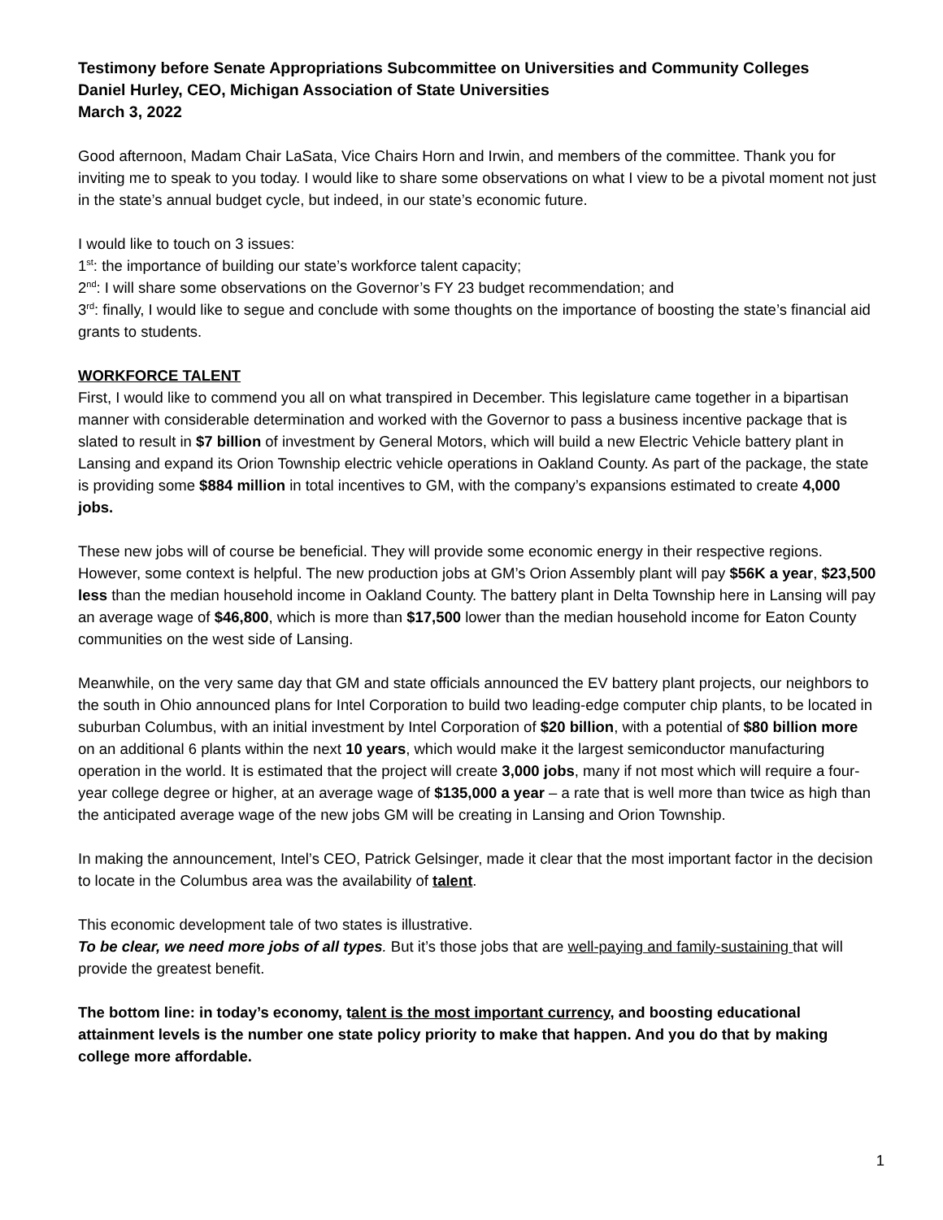Testimony before Senate Appropriations Subcommittee on Universities and Community Colleges
Daniel Hurley, CEO, Michigan Association of State Universities
March 3, 2022
Good afternoon, Madam Chair LaSata, Vice Chairs Horn and Irwin, and members of the committee. Thank you for inviting me to speak to you today. I would like to share some observations on what I view to be a pivotal moment not just in the state’s annual budget cycle, but indeed, in our state’s economic future.
I would like to touch on 3 issues:
1<sup>st</sup>: the importance of building our state’s workforce talent capacity;
2<sup>nd</sup>: I will share some observations on the Governor’s FY 23 budget recommendation; and
3<sup>rd</sup>: finally, I would like to segue and conclude with some thoughts on the importance of boosting the state’s financial aid grants to students.
WORKFORCE TALENT
First, I would like to commend you all on what transpired in December. This legislature came together in a bipartisan manner with considerable determination and worked with the Governor to pass a business incentive package that is slated to result in $7 billion of investment by General Motors, which will build a new Electric Vehicle battery plant in Lansing and expand its Orion Township electric vehicle operations in Oakland County. As part of the package, the state is providing some $884 million in total incentives to GM, with the company’s expansions estimated to create 4,000 jobs.
These new jobs will of course be beneficial. They will provide some economic energy in their respective regions. However, some context is helpful. The new production jobs at GM’s Orion Assembly plant will pay $56K a year, $23,500 less than the median household income in Oakland County. The battery plant in Delta Township here in Lansing will pay an average wage of $46,800, which is more than $17,500 lower than the median household income for Eaton County communities on the west side of Lansing.
Meanwhile, on the very same day that GM and state officials announced the EV battery plant projects, our neighbors to the south in Ohio announced plans for Intel Corporation to build two leading-edge computer chip plants, to be located in suburban Columbus, with an initial investment by Intel Corporation of $20 billion, with a potential of $80 billion more on an additional 6 plants within the next 10 years, which would make it the largest semiconductor manufacturing operation in the world. It is estimated that the project will create 3,000 jobs, many if not most which will require a four-year college degree or higher, at an average wage of $135,000 a year – a rate that is well more than twice as high than the anticipated average wage of the new jobs GM will be creating in Lansing and Orion Township.
In making the announcement, Intel’s CEO, Patrick Gelsinger, made it clear that the most important factor in the decision to locate in the Columbus area was the availability of talent.
This economic development tale of two states is illustrative.
To be clear, we need more jobs of all types. But it’s those jobs that are well-paying and family-sustaining that will provide the greatest benefit.
The bottom line: in today’s economy, talent is the most important currency, and boosting educational attainment levels is the number one state policy priority to make that happen. And you do that by making college more affordable.
1